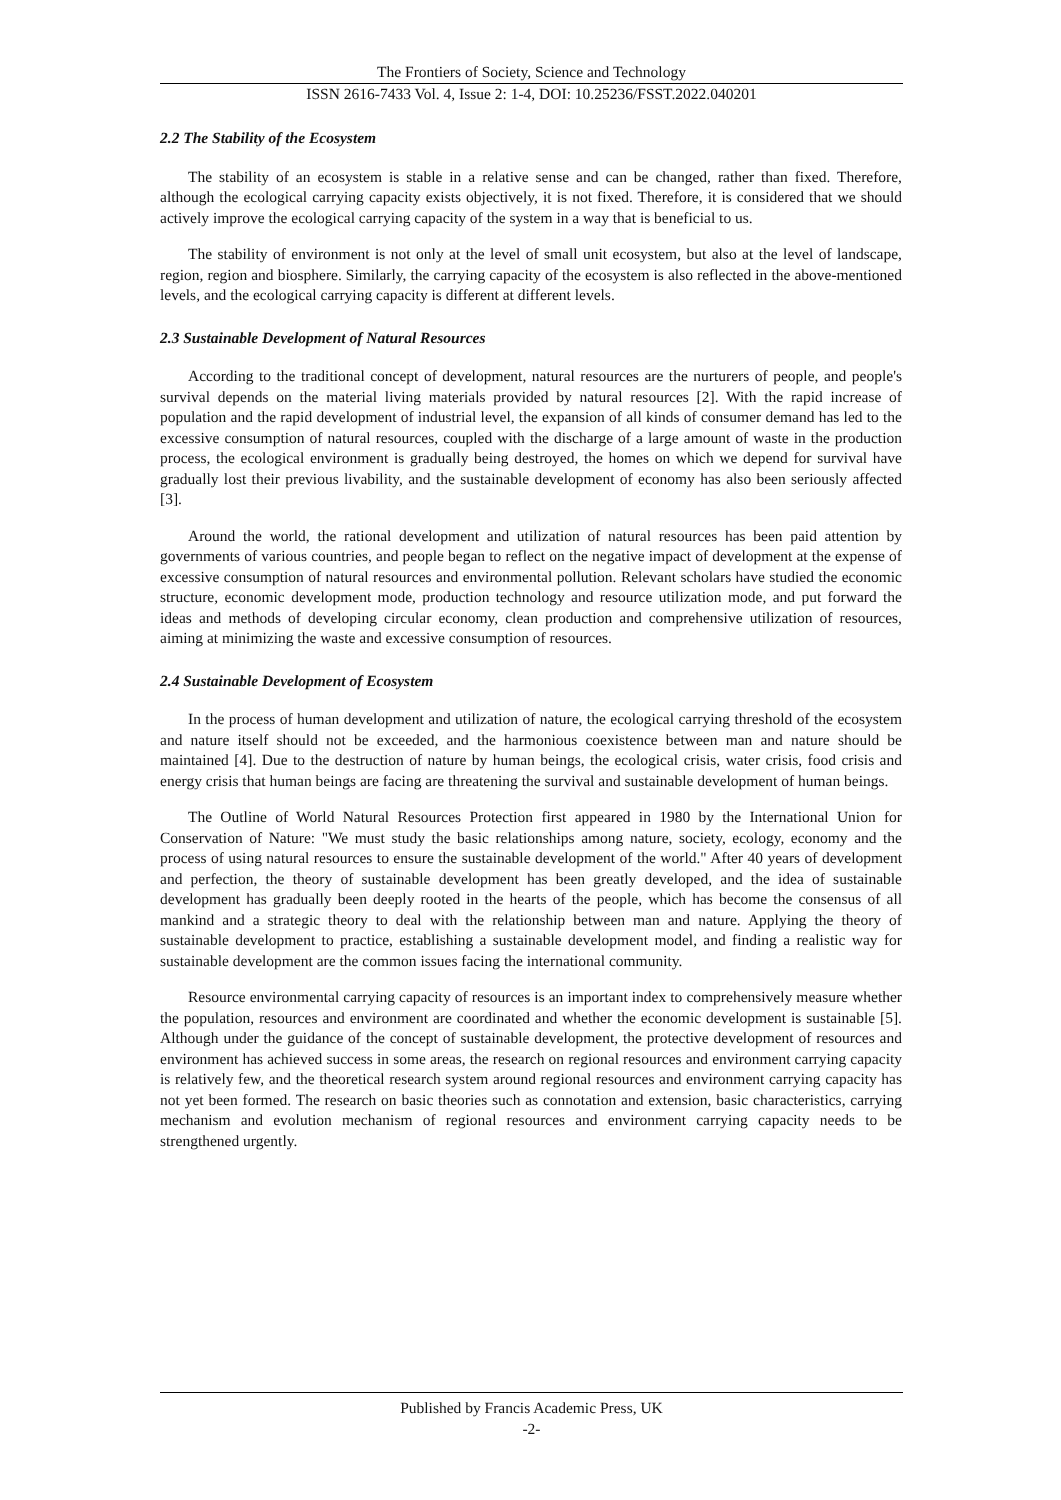The Frontiers of Society, Science and Technology
ISSN 2616-7433 Vol. 4, Issue 2: 1-4, DOI: 10.25236/FSST.2022.040201
2.2 The Stability of the Ecosystem
The stability of an ecosystem is stable in a relative sense and can be changed, rather than fixed. Therefore, although the ecological carrying capacity exists objectively, it is not fixed. Therefore, it is considered that we should actively improve the ecological carrying capacity of the system in a way that is beneficial to us.
The stability of environment is not only at the level of small unit ecosystem, but also at the level of landscape, region, region and biosphere. Similarly, the carrying capacity of the ecosystem is also reflected in the above-mentioned levels, and the ecological carrying capacity is different at different levels.
2.3 Sustainable Development of Natural Resources
According to the traditional concept of development, natural resources are the nurturers of people, and people's survival depends on the material living materials provided by natural resources [2]. With the rapid increase of population and the rapid development of industrial level, the expansion of all kinds of consumer demand has led to the excessive consumption of natural resources, coupled with the discharge of a large amount of waste in the production process, the ecological environment is gradually being destroyed, the homes on which we depend for survival have gradually lost their previous livability, and the sustainable development of economy has also been seriously affected [3].
Around the world, the rational development and utilization of natural resources has been paid attention by governments of various countries, and people began to reflect on the negative impact of development at the expense of excessive consumption of natural resources and environmental pollution. Relevant scholars have studied the economic structure, economic development mode, production technology and resource utilization mode, and put forward the ideas and methods of developing circular economy, clean production and comprehensive utilization of resources, aiming at minimizing the waste and excessive consumption of resources.
2.4 Sustainable Development of Ecosystem
In the process of human development and utilization of nature, the ecological carrying threshold of the ecosystem and nature itself should not be exceeded, and the harmonious coexistence between man and nature should be maintained [4]. Due to the destruction of nature by human beings, the ecological crisis, water crisis, food crisis and energy crisis that human beings are facing are threatening the survival and sustainable development of human beings.
The Outline of World Natural Resources Protection first appeared in 1980 by the International Union for Conservation of Nature: "We must study the basic relationships among nature, society, ecology, economy and the process of using natural resources to ensure the sustainable development of the world." After 40 years of development and perfection, the theory of sustainable development has been greatly developed, and the idea of sustainable development has gradually been deeply rooted in the hearts of the people, which has become the consensus of all mankind and a strategic theory to deal with the relationship between man and nature. Applying the theory of sustainable development to practice, establishing a sustainable development model, and finding a realistic way for sustainable development are the common issues facing the international community.
Resource environmental carrying capacity of resources is an important index to comprehensively measure whether the population, resources and environment are coordinated and whether the economic development is sustainable [5]. Although under the guidance of the concept of sustainable development, the protective development of resources and environment has achieved success in some areas, the research on regional resources and environment carrying capacity is relatively few, and the theoretical research system around regional resources and environment carrying capacity has not yet been formed. The research on basic theories such as connotation and extension, basic characteristics, carrying mechanism and evolution mechanism of regional resources and environment carrying capacity needs to be strengthened urgently.
Published by Francis Academic Press, UK
-2-